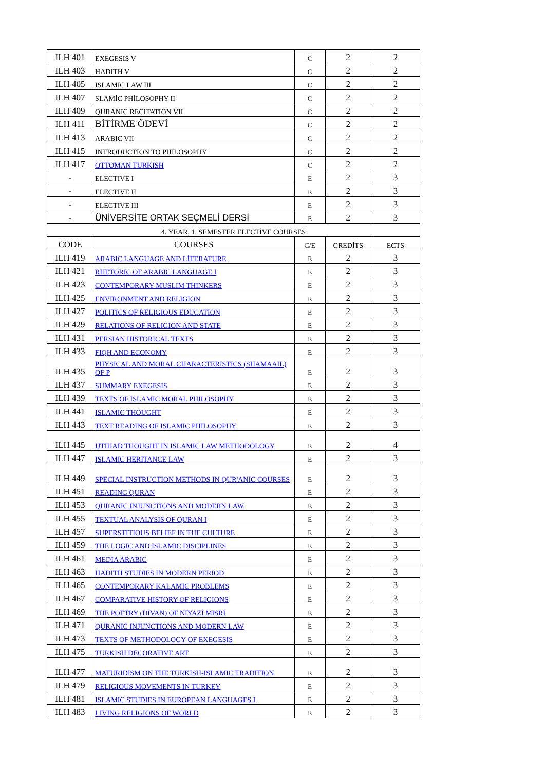| ILH 401 | EXEGESIS V | C | 2 | 2 |
| ILH 403 | HADITH V | C | 2 | 2 |
| ILH 405 | ISLAMIC LAW III | C | 2 | 2 |
| ILH 407 | SLAMİC PHİLOSOPHY II | C | 2 | 2 |
| ILH 409 | QURANIC RECITATION VII | C | 2 | 2 |
| ILH 411 | BİTİRME ÖDEVİ | C | 2 | 2 |
| ILH 413 | ARABIC VII | C | 2 | 2 |
| ILH 415 | INTRODUCTION TO PHİLOSOPHY | C | 2 | 2 |
| ILH 417 | OTTOMAN TURKISH | C | 2 | 2 |
| - | ELECTIVE I | E | 2 | 3 |
| - | ELECTIVE II | E | 2 | 3 |
| - | ELECTIVE III | E | 2 | 3 |
| - | ÜNİVERSİTE ORTAK SEÇMELİ DERSİ | E | 2 | 3 |
| 4. YEAR, 1. SEMESTER ELECTİVE COURSES | | | | |
| CODE | COURSES | C/E | CREDİTS | ECTS |
| ILH 419 | ARABIC LANGUAGE AND LİTERATURE | E | 2 | 3 |
| ILH 421 | RHETORIC OF ARABIC LANGUAGE I | E | 2 | 3 |
| ILH 423 | CONTEMPORARY MUSLIM THINKERS | E | 2 | 3 |
| ILH 425 | ENVIRONMENT AND RELIGION | E | 2 | 3 |
| ILH 427 | POLITICS OF RELIGIOUS EDUCATION | E | 2 | 3 |
| ILH 429 | RELATIONS OF RELIGION AND STATE | E | 2 | 3 |
| ILH 431 | PERSIAN HISTORICAL TEXTS | E | 2 | 3 |
| ILH 433 | FIQH AND ECONOMY | E | 2 | 3 |
| ILH 435 | PHYSICAL AND MORAL CHARACTERISTICS (SHAMAAIL) OF P | E | 2 | 3 |
| ILH 437 | SUMMARY EXEGESIS | E | 2 | 3 |
| ILH 439 | TEXTS OF ISLAMIC MORAL PHILOSOPHY | E | 2 | 3 |
| ILH 441 | ISLAMIC THOUGHT | E | 2 | 3 |
| ILH 443 | TEXT READING OF ISLAMIC PHILOSOPHY | E | 2 | 3 |
| ILH 445 | IJTIHAD THOUGHT IN ISLAMIC LAW METHODOLOGY | E | 2 | 4 |
| ILH 447 | ISLAMIC HERITANCE LAW | E | 2 | 3 |
| ILH 449 | SPECIAL INSTRUCTION METHODS IN QUR'ANIC COURSES | E | 2 | 3 |
| ILH 451 | READING QURAN | E | 2 | 3 |
| ILH 453 | QURANIC INJUNCTIONS AND MODERN LAW | E | 2 | 3 |
| ILH 455 | TEXTUAL ANALYSIS OF QURAN I | E | 2 | 3 |
| ILH 457 | SUPERSTITIOUS BELIEF IN THE CULTURE | E | 2 | 3 |
| ILH 459 | THE LOGIC AND ISLAMIC DISCIPLINES | E | 2 | 3 |
| ILH 461 | MEDIA ARABIC | E | 2 | 3 |
| ILH 463 | HADITH STUDIES IN MODERN PERIOD | E | 2 | 3 |
| ILH 465 | CONTEMPORARY KALAMIC PROBLEMS | E | 2 | 3 |
| ILH 467 | COMPARATIVE HISTORY OF RELIGIONS | E | 2 | 3 |
| ILH 469 | THE POETRY (DIVAN) OF NİYAZİ MISRİ | E | 2 | 3 |
| ILH 471 | QURANIC INJUNCTIONS AND MODERN LAW | E | 2 | 3 |
| ILH 473 | TEXTS OF METHODOLOGY OF EXEGESIS | E | 2 | 3 |
| ILH 475 | TURKISH DECORATIVE ART | E | 2 | 3 |
| ILH 477 | MATURIDISM ON THE TURKISH-ISLAMIC TRADITION | E | 2 | 3 |
| ILH 479 | RELIGIOUS MOVEMENTS IN TURKEY | E | 2 | 3 |
| ILH 481 | ISLAMIC STUDIES IN EUROPEAN LANGUAGES I | E | 2 | 3 |
| ILH 483 | LIVING RELIGIONS OF WORLD | E | 2 | 3 |